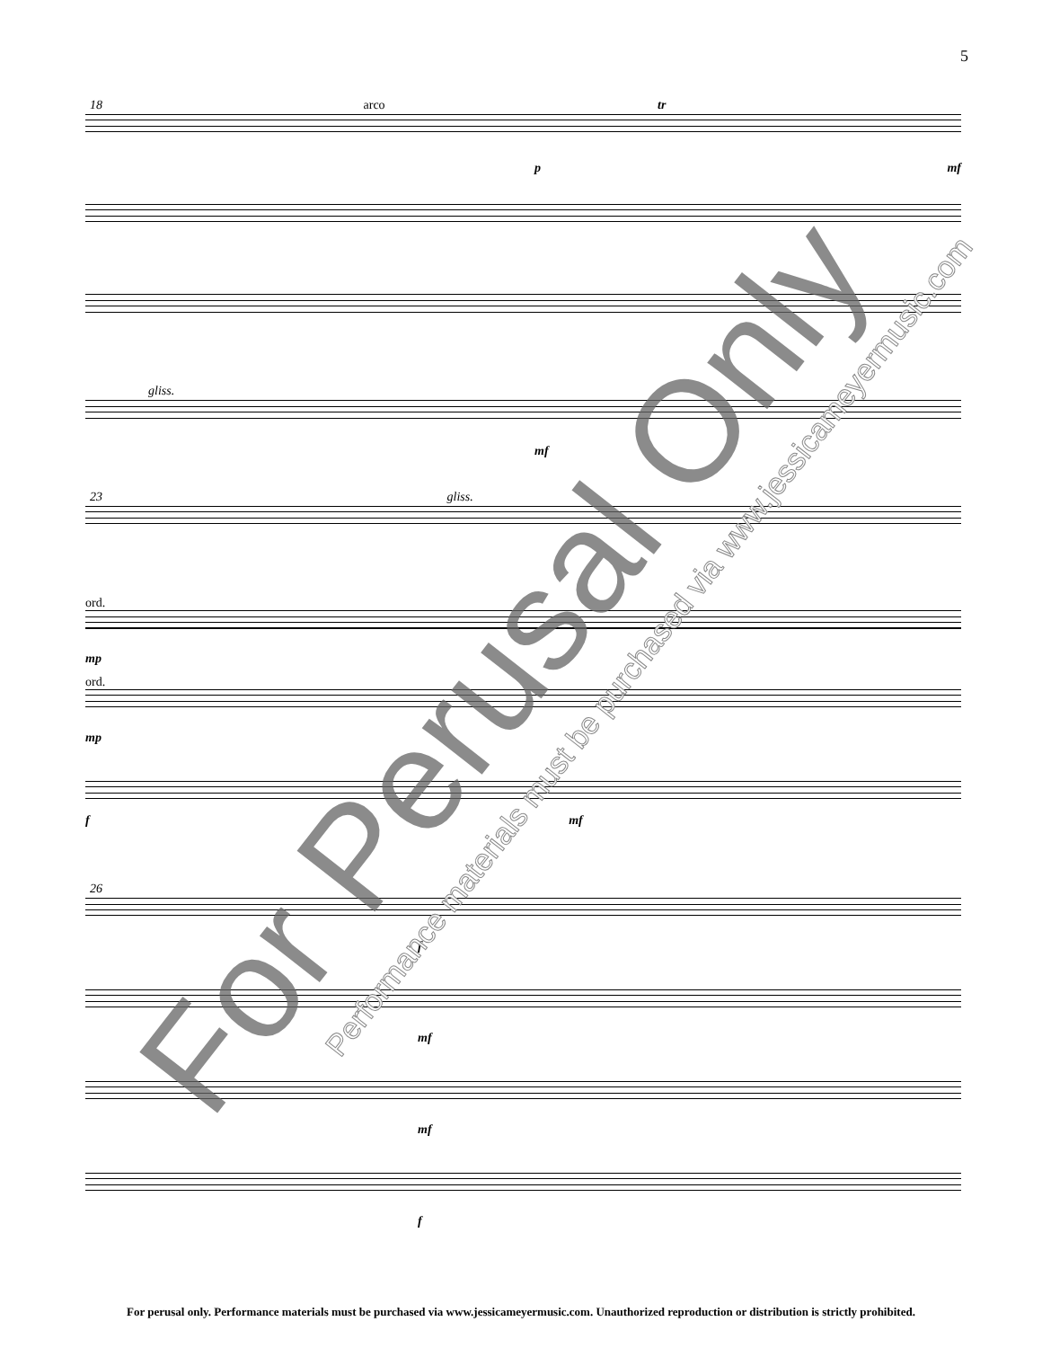5
18 arco tr
p mf
gliss.
mf
23 gliss.
ord.
mp
ord.
mp
f mf
26
f
mf
mf
f
For Perusal Only Performance materials must be purchased via www.jessicameyermusic.com
For perusal only. Performance materials must be purchased via www.jessicameyermusic.com. Unauthorized reproduction or distribution is strictly prohibited.